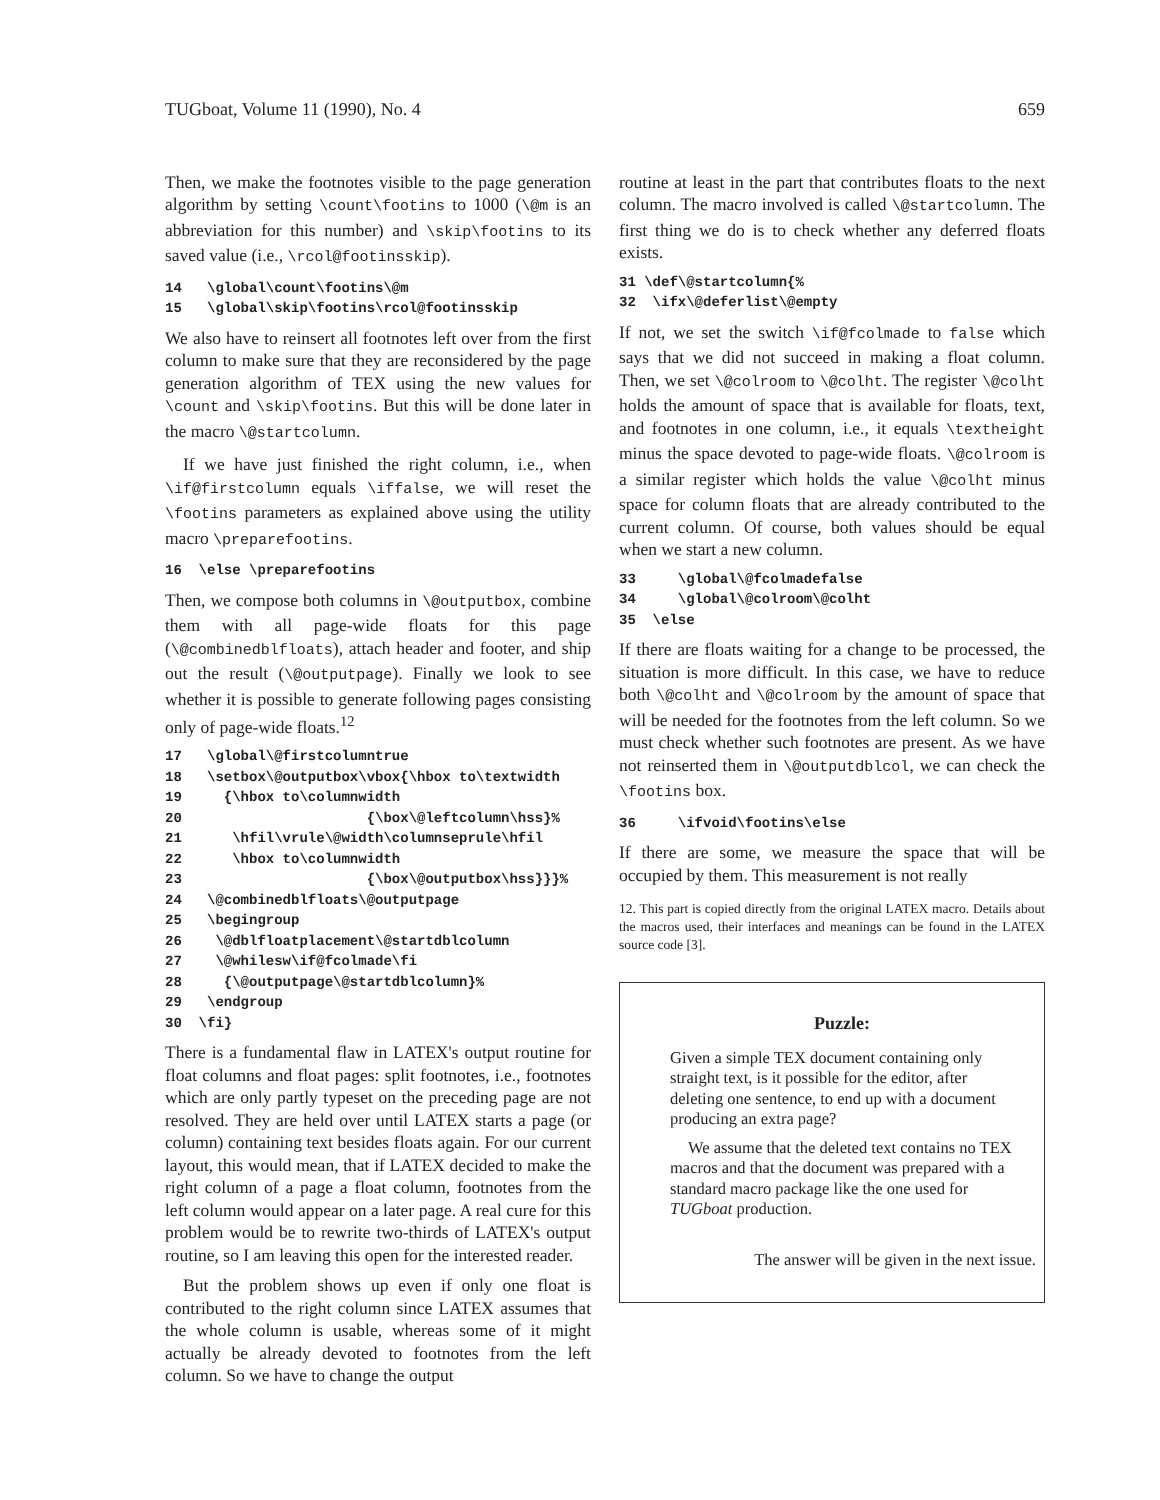TUGboat, Volume 11 (1990), No. 4 659
Then, we make the footnotes visible to the page generation algorithm by setting \count\footins to 1000 (\@m is an abbreviation for this number) and \skip\footins to its saved value (i.e., \rcol@footinsskip).
14 \global\count\footins\@m 15 \global\skip\footins\rcol@footinsskip
We also have to reinsert all footnotes left over from the first column to make sure that they are reconsidered by the page generation algorithm of TEX using the new values for \count and \skip\footins. But this will be done later in the macro \@startcolumn.
If we have just finished the right column, i.e., when \if@firstcolumn equals \iffalse, we will reset the \footins parameters as explained above using the utility macro \preparefootins.
16 \else \preparefootins
Then, we compose both columns in \@outputbox, combine them with all page-wide floats for this page (\@combinedblfloats), attach header and footer, and ship out the result (\@outputpage). Finally we look to see whether it is possible to generate following pages consisting only of page-wide floats.<sup>12</sup>
17 \global\@firstcolumntrue 18 \setbox\@outputbox\vbox{\hbox to\textwidth 19 {\hbox to\columnwidth 20 {\box\@leftcolumn\hss}% 21 \hfil\vrule\@width\columnseprule\hfil 22 \hbox to\columnwidth 23 {\box\@outputbox\hss}}}% 24 \@combinedblfloats\@outputpage 25 \begingroup 26 \@dblfloatplacement\@startdblcolumn 27 \@whilesw\if@fcolmade\fi 28 {\@outputpage\@startdblcolumn}% 29 \endgroup 30 \fi}
There is a fundamental flaw in LATEX's output routine for float columns and float pages: split footnotes, i.e., footnotes which are only partly typeset on the preceding page are not resolved. They are held over until LATEX starts a page (or column) containing text besides floats again. For our current layout, this would mean, that if LATEX decided to make the right column of a page a float column, footnotes from the left column would appear on a later page. A real cure for this problem would be to rewrite two-thirds of LATEX's output routine, so I am leaving this open for the interested reader.
But the problem shows up even if only one float is contributed to the right column since LATEX assumes that the whole column is usable, whereas some of it might actually be already devoted to footnotes from the left column. So we have to change the output
routine at least in the part that contributes floats to the next column. The macro involved is called \@startcolumn. The first thing we do is to check whether any deferred floats exists.
31 \def\@startcolumn{% 32 \ifx\@deferlist\@empty
If not, we set the switch \if@fcolmade to false which says that we did not succeed in making a float column. Then, we set \@colroom to \@colht. The register \@colht holds the amount of space that is available for floats, text, and footnotes in one column, i.e., it equals \textheight minus the space devoted to page-wide floats. \@colroom is a similar register which holds the value \@colht minus space for column floats that are already contributed to the current column. Of course, both values should be equal when we start a new column.
33 \global\@fcolmadefalse 34 \global\@colroom\@colht 35 \else
If there are floats waiting for a change to be processed, the situation is more difficult. In this case, we have to reduce both \@colht and \@colroom by the amount of space that will be needed for the footnotes from the left column. So we must check whether such footnotes are present. As we have not reinserted them in \@outputdblcol, we can check the \footins box.
36 \ifvoid\footins\else
If there are some, we measure the space that will be occupied by them. This measurement is not really
12. This part is copied directly from the original LATEX macro. Details about the macros used, their interfaces and meanings can be found in the LATEX source code [3].
Puzzle:
Given a simple TEX document containing only straight text, is it possible for the editor, after deleting one sentence, to end up with a document producing an extra page?
We assume that the deleted text contains no TEX macros and that the document was prepared with a standard macro package like the one used for TUGboat production.
The answer will be given in the next issue.